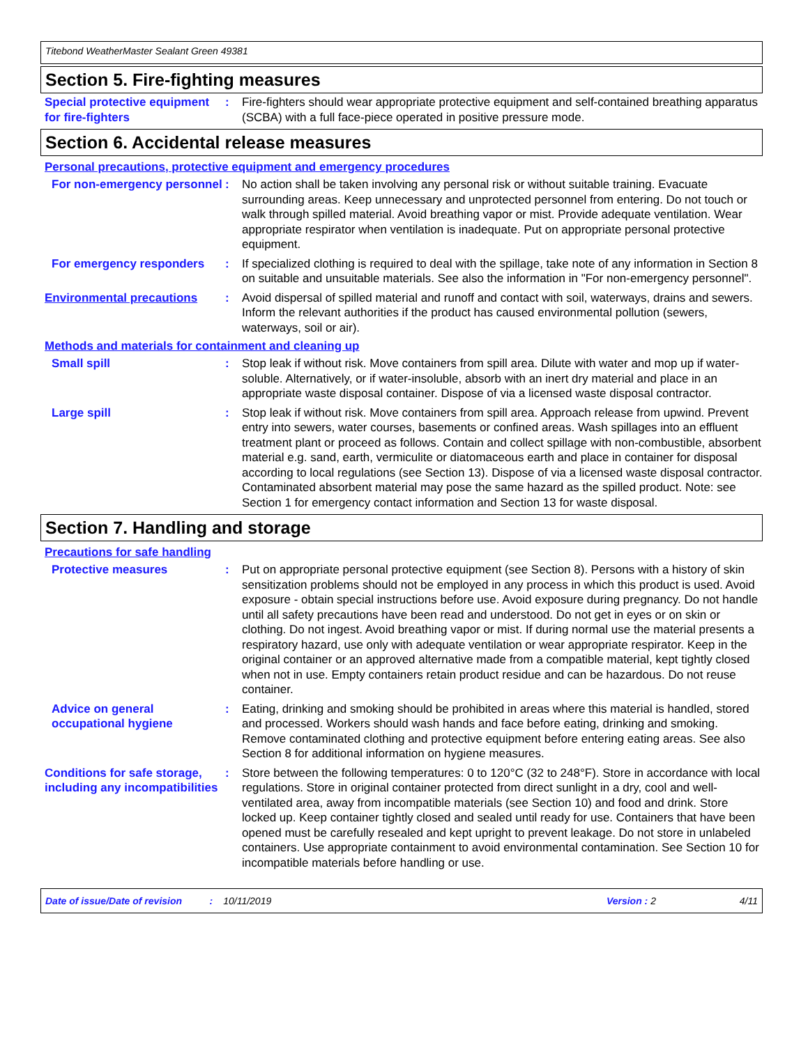Titebond WeatherMaster Sealant Green 49381
Section 5. Fire-fighting measures
Special protective equipment for fire-fighters
: Fire-fighters should wear appropriate protective equipment and self-contained breathing apparatus (SCBA) with a full face-piece operated in positive pressure mode.
Section 6. Accidental release measures
Personal precautions, protective equipment and emergency procedures
For non-emergency personnel
: No action shall be taken involving any personal risk or without suitable training. Evacuate surrounding areas. Keep unnecessary and unprotected personnel from entering. Do not touch or walk through spilled material. Avoid breathing vapor or mist. Provide adequate ventilation. Wear appropriate respirator when ventilation is inadequate. Put on appropriate personal protective equipment.
For emergency responders : If specialized clothing is required to deal with the spillage, take note of any information in Section 8 on suitable and unsuitable materials. See also the information in "For non-emergency personnel".
Environmental precautions : Avoid dispersal of spilled material and runoff and contact with soil, waterways, drains and sewers. Inform the relevant authorities if the product has caused environmental pollution (sewers, waterways, soil or air).
Methods and materials for containment and cleaning up
Small spill : Stop leak if without risk. Move containers from spill area. Dilute with water and mop up if water-soluble. Alternatively, or if water-insoluble, absorb with an inert dry material and place in an appropriate waste disposal container. Dispose of via a licensed waste disposal contractor.
Large spill : Stop leak if without risk. Move containers from spill area. Approach release from upwind. Prevent entry into sewers, water courses, basements or confined areas. Wash spillages into an effluent treatment plant or proceed as follows. Contain and collect spillage with non-combustible, absorbent material e.g. sand, earth, vermiculite or diatomaceous earth and place in container for disposal according to local regulations (see Section 13). Dispose of via a licensed waste disposal contractor. Contaminated absorbent material may pose the same hazard as the spilled product. Note: see Section 1 for emergency contact information and Section 13 for waste disposal.
Section 7. Handling and storage
Precautions for safe handling
Protective measures : Put on appropriate personal protective equipment (see Section 8). Persons with a history of skin sensitization problems should not be employed in any process in which this product is used. Avoid exposure - obtain special instructions before use. Avoid exposure during pregnancy. Do not handle until all safety precautions have been read and understood. Do not get in eyes or on skin or clothing. Do not ingest. Avoid breathing vapor or mist. If during normal use the material presents a respiratory hazard, use only with adequate ventilation or wear appropriate respirator. Keep in the original container or an approved alternative made from a compatible material, kept tightly closed when not in use. Empty containers retain product residue and can be hazardous. Do not reuse container.
Advice on general occupational hygiene
: Eating, drinking and smoking should be prohibited in areas where this material is handled, stored and processed. Workers should wash hands and face before eating, drinking and smoking. Remove contaminated clothing and protective equipment before entering eating areas. See also Section 8 for additional information on hygiene measures.
Conditions for safe storage, including any incompatibilities
: Store between the following temperatures: 0 to 120°C (32 to 248°F). Store in accordance with local regulations. Store in original container protected from direct sunlight in a dry, cool and well-ventilated area, away from incompatible materials (see Section 10) and food and drink. Store locked up. Keep container tightly closed and sealed until ready for use. Containers that have been opened must be carefully resealed and kept upright to prevent leakage. Do not store in unlabeled containers. Use appropriate containment to avoid environmental contamination. See Section 10 for incompatible materials before handling or use.
Date of issue/Date of revision: 10/11/2019 Version : 2 4/11